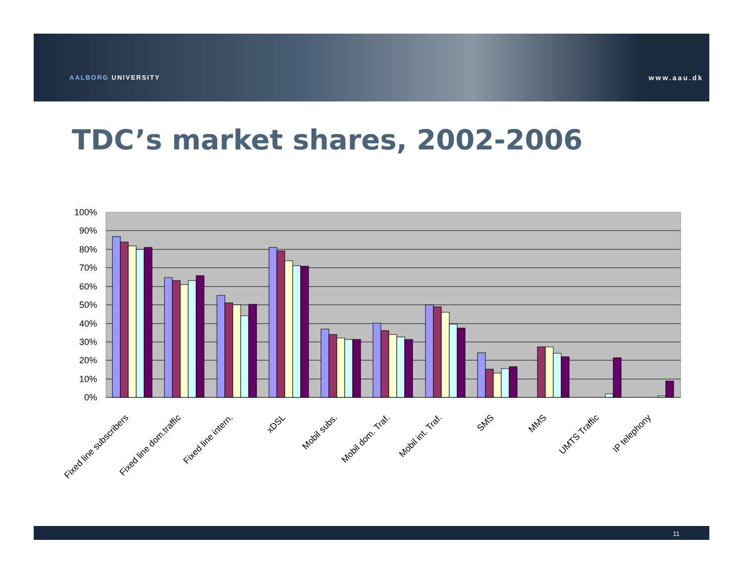AALBORG UNIVERSITY www.aau.dk
TDC’s market shares, 2002-2006
100%
90%
80%
70%
60%
50%
40%
30%
20%
10%
0%
Fixed line subscribers
Fixed line dom.traffic
Fixed line intern.
xDSL
Mobil subs.
Mobil dom. Traf.
Mobil int. Traf.
SMS
MMS
UMTS Traffic
IP telephony
11